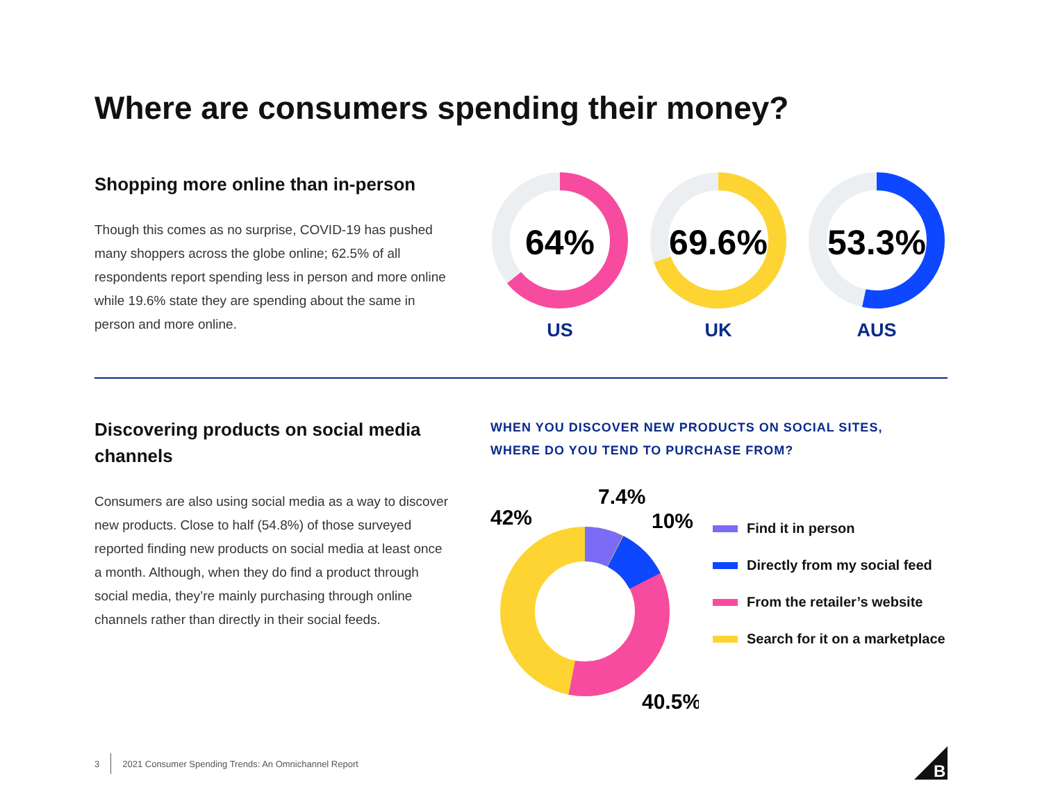Where are consumers spending their money?
Shopping more online than in-person
Though this comes as no surprise, COVID-19 has pushed many shoppers across the globe online; 62.5% of all respondents report spending less in person and more online while 19.6% state they are spending about the same in person and more online.
64%
US
69.6%
UK
53.3%
AUS
Discovering products on social media channels
Consumers are also using social media as a way to discover new products. Close to half (54.8%) of those surveyed reported finding new products on social media at least once a month. Although, when they do find a product through social media, they’re mainly purchasing through online channels rather than directly in their social feeds.
WHEN YOU DISCOVER NEW PRODUCTS ON SOCIAL SITES,
WHERE DO YOU TEND TO PURCHASE FROM?
42%
7.4%
10%
40.5%
Find it in person
Directly from my social feed
From the retailer’s website
Search for it on a marketplace
3 2021 Consumer Spending Trends: An Omnichannel Report
B